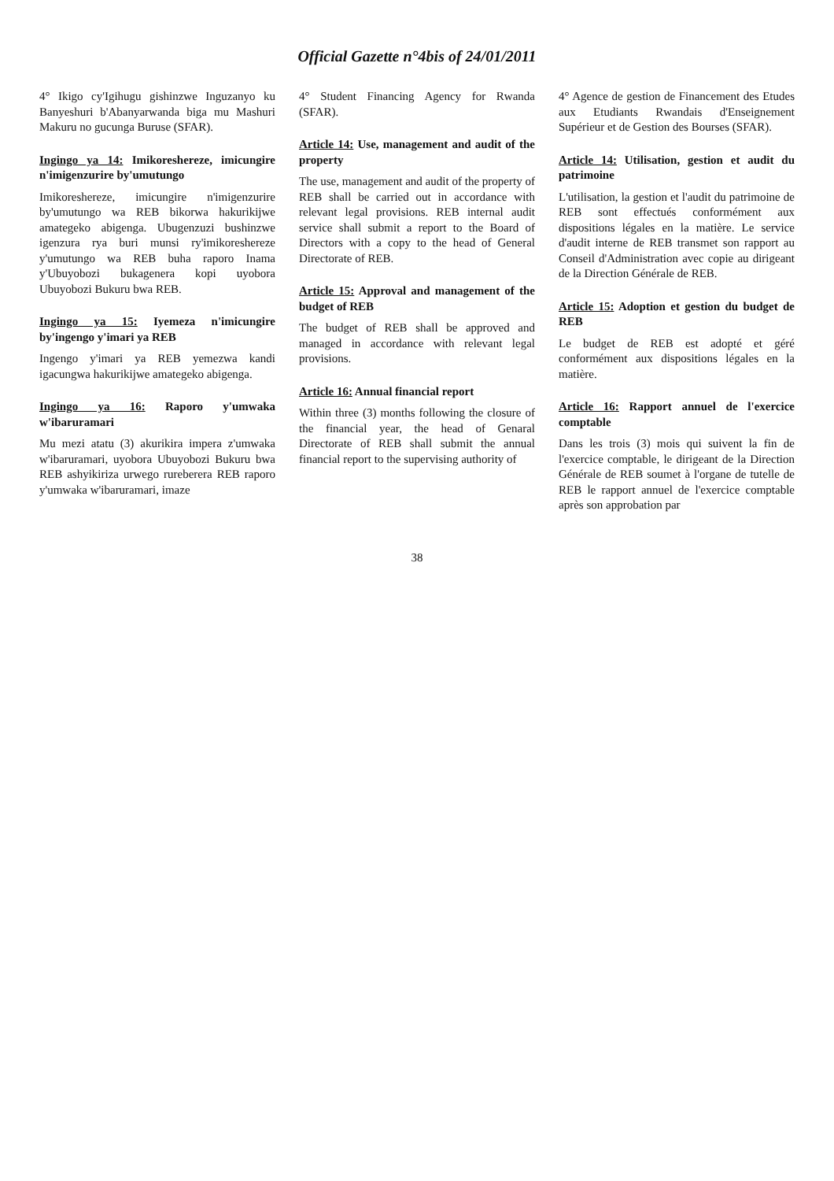Official Gazette n°4bis of 24/01/2011
4° Ikigo cy'Igihugu gishinzwe Inguzanyo ku Banyeshuri b'Abanyarwanda biga mu Mashuri Makuru no gucunga Buruse (SFAR).
Ingingo ya 14: Imikoreshereze, imicungire n'imigenzurire by'umutungo
Imikoreshereze, imicungire n'imigenzurire by'umutungo wa REB bikorwa hakurikijwe amategeko abigenga. Ubugenzuzi bushinzwe igenzura rya buri munsi ry'imikoreshereze y'umutungo wa REB buha raporo Inama y'Ubuyobozi bukagenera kopi uyobora Ubuyobozi Bukuru bwa REB.
Ingingo ya 15: Iyemeza n'imicungire by'ingengo y'imari ya REB
Ingengo y'imari ya REB yemezwa kandi igacungwa hakurikijwe amategeko abigenga.
Ingingo ya 16: Raporo y'umwaka w'ibaruramari
Mu mezi atatu (3) akurikira impera z'umwaka w'ibaruramari, uyobora Ubuyobozi Bukuru bwa REB ashyikiriza urwego rureberera REB raporo y'umwaka w'ibaruramari, imaze
4° Student Financing Agency for Rwanda (SFAR).
Article 14: Use, management and audit of the property
The use, management and audit of the property of REB shall be carried out in accordance with relevant legal provisions. REB internal audit service shall submit a report to the Board of Directors with a copy to the head of General Directorate of REB.
Article 15: Approval and management of the budget of REB
The budget of REB shall be approved and managed in accordance with relevant legal provisions.
Article 16: Annual financial report
Within three (3) months following the closure of the financial year, the head of Genaral Directorate of REB shall submit the annual financial report to the supervising authority of
4° Agence de gestion de Financement des Etudes aux Etudiants Rwandais d'Enseignement Supérieur et de Gestion des Bourses (SFAR).
Article 14: Utilisation, gestion et audit du patrimoine
L'utilisation, la gestion et l'audit du patrimoine de REB sont effectués conformément aux dispositions légales en la matière. Le service d'audit interne de REB transmet son rapport au Conseil d'Administration avec copie au dirigeant de la Direction Générale de REB.
Article 15: Adoption et gestion du budget de REB
Le budget de REB est adopté et géré conformément aux dispositions légales en la matière.
Article 16: Rapport annuel de l'exercice comptable
Dans les trois (3) mois qui suivent la fin de l'exercice comptable, le dirigeant de la Direction Générale de REB soumet à l'organe de tutelle de REB le rapport annuel de l'exercice comptable après son approbation par
38